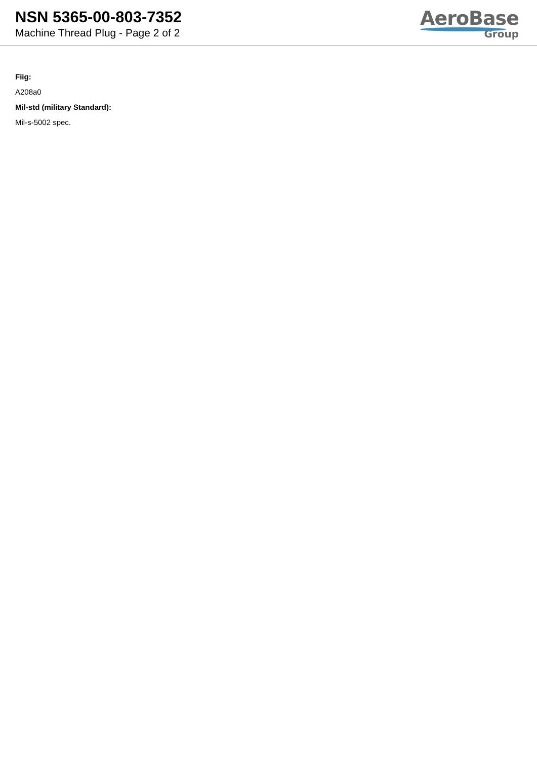NSN 5365-00-803-7352
Machine Thread Plug - Page 2 of 2
AeroBase
Group
Fiig:
A208a0
Mil-std (military Standard):
Mil-s-5002 spec.